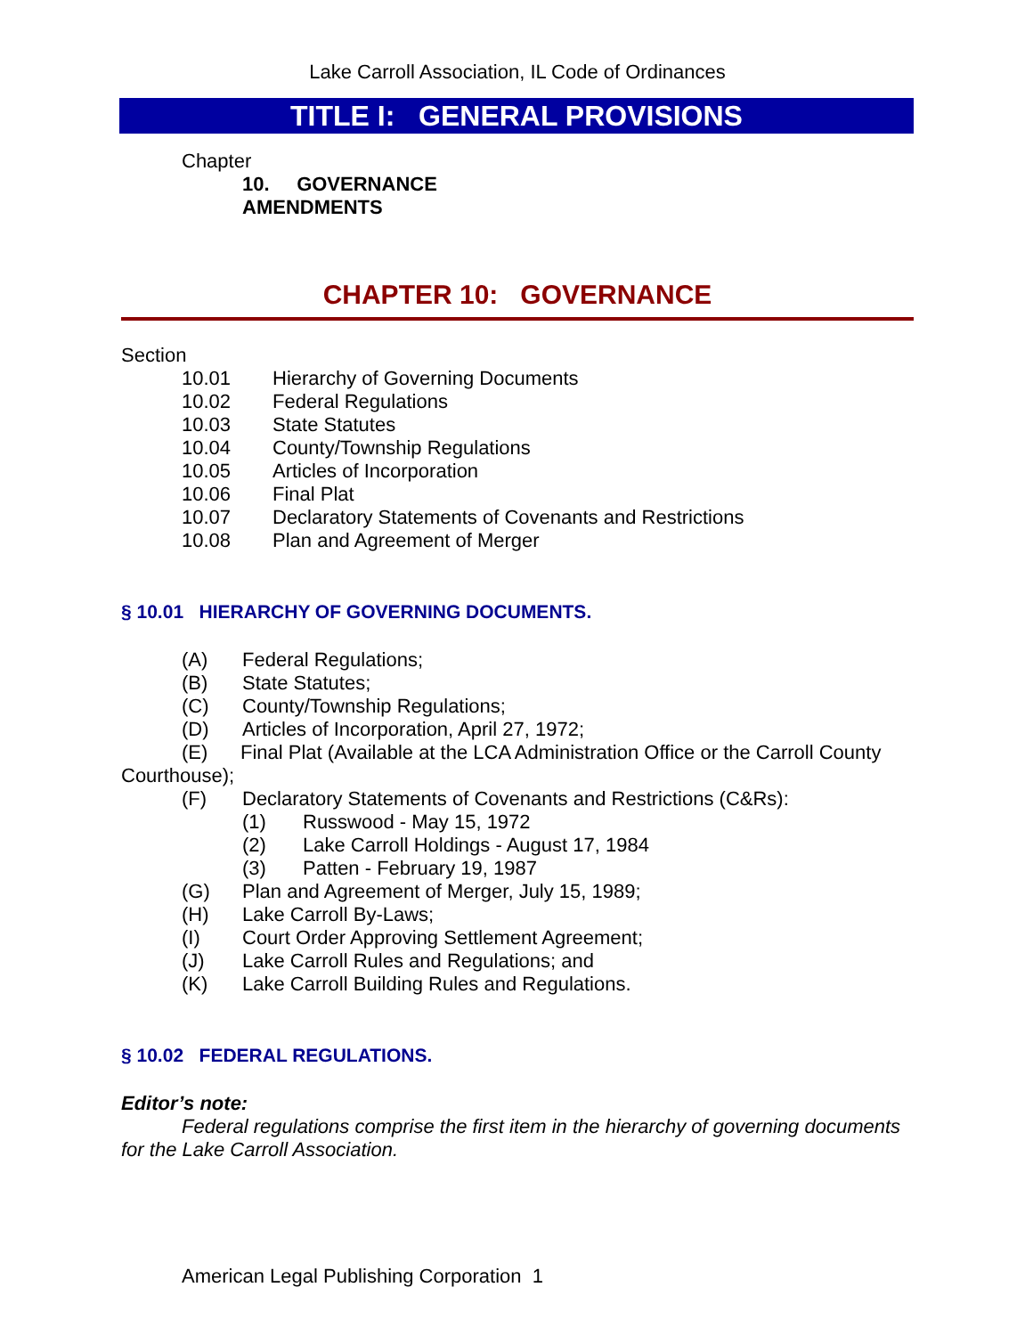Lake Carroll Association, IL Code of Ordinances
TITLE I: GENERAL PROVISIONS
Chapter
10. GOVERNANCE
AMENDMENTS
CHAPTER 10: GOVERNANCE
Section
10.01 Hierarchy of Governing Documents
10.02 Federal Regulations
10.03 State Statutes
10.04 County/Township Regulations
10.05 Articles of Incorporation
10.06 Final Plat
10.07 Declaratory Statements of Covenants and Restrictions
10.08 Plan and Agreement of Merger
§ 10.01 HIERARCHY OF GOVERNING DOCUMENTS.
(A) Federal Regulations;
(B) State Statutes;
(C) County/Township Regulations;
(D) Articles of Incorporation, April 27, 1972;
(E) Final Plat (Available at the LCA Administration Office or the Carroll County Courthouse);
(F) Declaratory Statements of Covenants and Restrictions (C&Rs):
(1) Russwood - May 15, 1972
(2) Lake Carroll Holdings - August 17, 1984
(3) Patten - February 19, 1987
(G) Plan and Agreement of Merger, July 15, 1989;
(H) Lake Carroll By-Laws;
(I) Court Order Approving Settlement Agreement;
(J) Lake Carroll Rules and Regulations; and
(K) Lake Carroll Building Rules and Regulations.
§ 10.02 FEDERAL REGULATIONS.
Editor’s note:
Federal regulations comprise the first item in the hierarchy of governing documents for the Lake Carroll Association.
American Legal Publishing Corporation 1